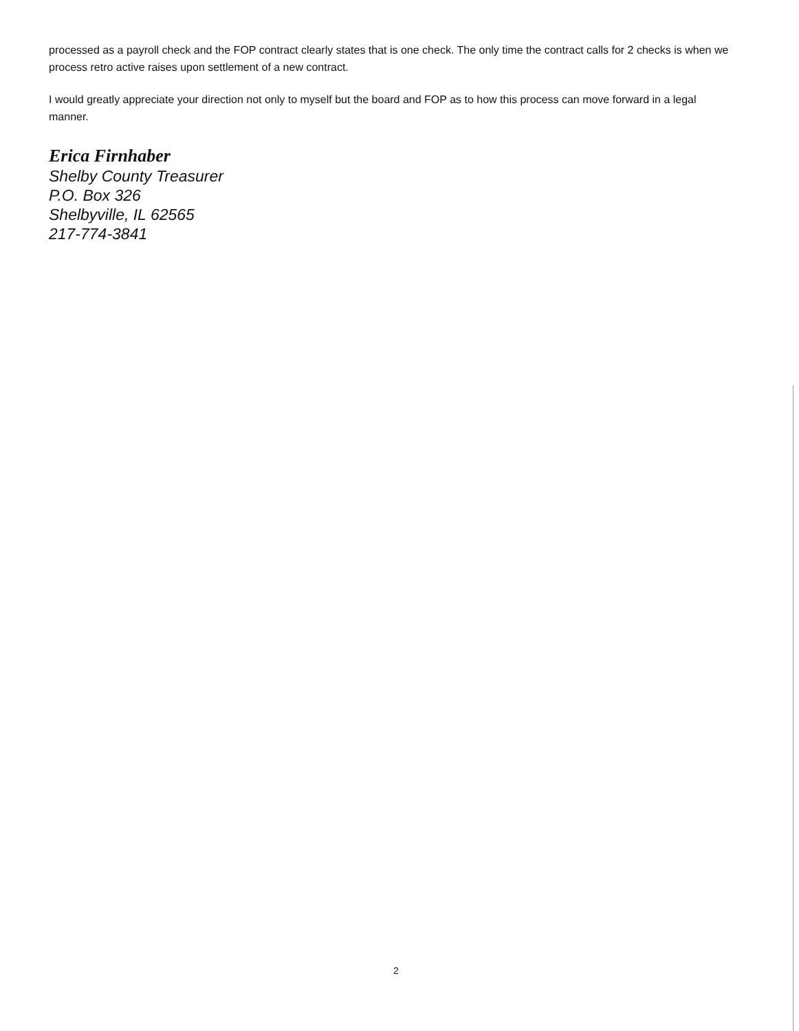processed as a payroll check and the FOP contract clearly states that is one check. The only time the contract calls for 2 checks is when we process retro active raises upon settlement of a new contract.
I would greatly appreciate your direction not only to myself but the board and FOP as to how this process can move forward in a legal manner.
Erica Firnhaber
Shelby County Treasurer
P.O. Box 326
Shelbyville, IL 62565
217-774-3841
2